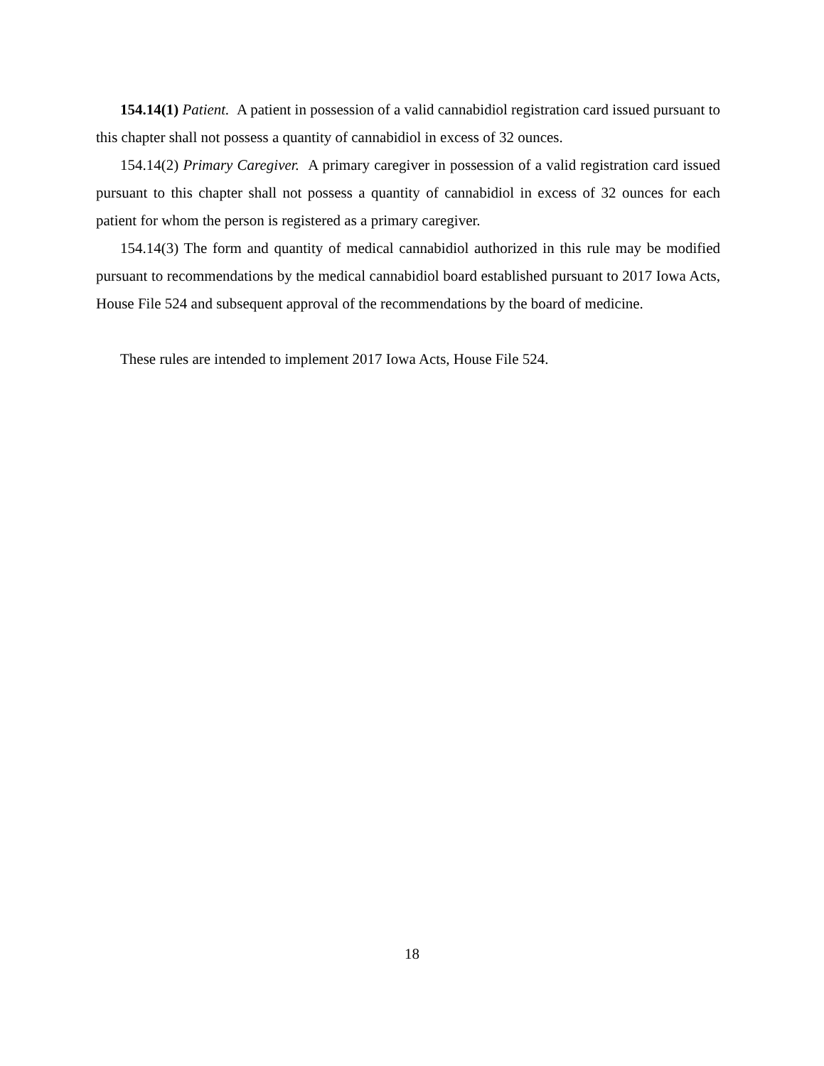154.14(1) Patient. A patient in possession of a valid cannabidiol registration card issued pursuant to this chapter shall not possess a quantity of cannabidiol in excess of 32 ounces.
154.14(2) Primary Caregiver. A primary caregiver in possession of a valid registration card issued pursuant to this chapter shall not possess a quantity of cannabidiol in excess of 32 ounces for each patient for whom the person is registered as a primary caregiver.
154.14(3) The form and quantity of medical cannabidiol authorized in this rule may be modified pursuant to recommendations by the medical cannabidiol board established pursuant to 2017 Iowa Acts, House File 524 and subsequent approval of the recommendations by the board of medicine.
These rules are intended to implement 2017 Iowa Acts, House File 524.
18